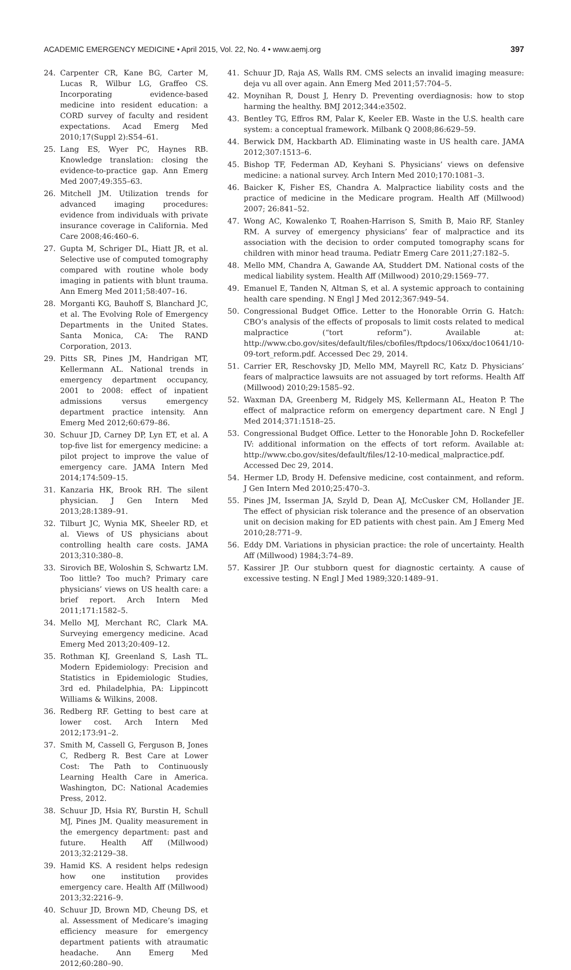ACADEMIC EMERGENCY MEDICINE • April 2015, Vol. 22, No. 4 • www.aemj.org 397
24. Carpenter CR, Kane BG, Carter M, Lucas R, Wilbur LG, Graffeo CS. Incorporating evidence-based medicine into resident education: a CORD survey of faculty and resident expectations. Acad Emerg Med 2010;17(Suppl 2):S54–61.
25. Lang ES, Wyer PC, Haynes RB. Knowledge translation: closing the evidence-to-practice gap. Ann Emerg Med 2007;49:355–63.
26. Mitchell JM. Utilization trends for advanced imaging procedures: evidence from individuals with private insurance coverage in California. Med Care 2008;46:460–6.
27. Gupta M, Schriger DL, Hiatt JR, et al. Selective use of computed tomography compared with routine whole body imaging in patients with blunt trauma. Ann Emerg Med 2011;58:407–16.
28. Morganti KG, Bauhoff S, Blanchard JC, et al. The Evolving Role of Emergency Departments in the United States. Santa Monica, CA: The RAND Corporation, 2013.
29. Pitts SR, Pines JM, Handrigan MT, Kellermann AL. National trends in emergency department occupancy, 2001 to 2008: effect of inpatient admissions versus emergency department practice intensity. Ann Emerg Med 2012;60:679–86.
30. Schuur JD, Carney DP, Lyn ET, et al. A top-five list for emergency medicine: a pilot project to improve the value of emergency care. JAMA Intern Med 2014;174:509–15.
31. Kanzaria HK, Brook RH. The silent physician. J Gen Intern Med 2013;28:1389–91.
32. Tilburt JC, Wynia MK, Sheeler RD, et al. Views of US physicians about controlling health care costs. JAMA 2013;310:380–8.
33. Sirovich BE, Woloshin S, Schwartz LM. Too little? Too much? Primary care physicians’ views on US health care: a brief report. Arch Intern Med 2011;171:1582–5.
34. Mello MJ, Merchant RC, Clark MA. Surveying emergency medicine. Acad Emerg Med 2013;20:409–12.
35. Rothman KJ, Greenland S, Lash TL. Modern Epidemiology: Precision and Statistics in Epidemiologic Studies, 3rd ed. Philadelphia, PA: Lippincott Williams & Wilkins, 2008.
36. Redberg RF. Getting to best care at lower cost. Arch Intern Med 2012;173:91–2.
37. Smith M, Cassell G, Ferguson B, Jones C, Redberg R. Best Care at Lower Cost: The Path to Continuously Learning Health Care in America. Washington, DC: National Academies Press, 2012.
38. Schuur JD, Hsia RY, Burstin H, Schull MJ, Pines JM. Quality measurement in the emergency department: past and future. Health Aff (Millwood) 2013;32:2129–38.
39. Hamid KS. A resident helps redesign how one institution provides emergency care. Health Aff (Millwood) 2013;32:2216–9.
40. Schuur JD, Brown MD, Cheung DS, et al. Assessment of Medicare’s imaging efficiency measure for emergency department patients with atraumatic headache. Ann Emerg Med 2012;60:280–90.
41. Schuur JD, Raja AS, Walls RM. CMS selects an invalid imaging measure: deja vu all over again. Ann Emerg Med 2011;57:704–5.
42. Moynihan R, Doust J, Henry D. Preventing overdiagnosis: how to stop harming the healthy. BMJ 2012;344:e3502.
43. Bentley TG, Effros RM, Palar K, Keeler EB. Waste in the U.S. health care system: a conceptual framework. Milbank Q 2008;86:629–59.
44. Berwick DM, Hackbarth AD. Eliminating waste in US health care. JAMA 2012;307:1513–6.
45. Bishop TF, Federman AD, Keyhani S. Physicians’ views on defensive medicine: a national survey. Arch Intern Med 2010;170:1081–3.
46. Baicker K, Fisher ES, Chandra A. Malpractice liability costs and the practice of medicine in the Medicare program. Health Aff (Millwood) 2007; 26:841–52.
47. Wong AC, Kowalenko T, Roahen-Harrison S, Smith B, Maio RF, Stanley RM. A survey of emergency physicians’ fear of malpractice and its association with the decision to order computed tomography scans for children with minor head trauma. Pediatr Emerg Care 2011;27:182–5.
48. Mello MM, Chandra A, Gawande AA, Studdert DM. National costs of the medical liability system. Health Aff (Millwood) 2010;29:1569–77.
49. Emanuel E, Tanden N, Altman S, et al. A systemic approach to containing health care spending. N Engl J Med 2012;367:949–54.
50. Congressional Budget Office. Letter to the Honorable Orrin G. Hatch: CBO’s analysis of the effects of proposals to limit costs related to medical malpractice (“tort reform”). Available at: http://www.cbo.gov/sites/default/files/cbofiles/ftpdocs/106xx/doc10641/10-09-tort_reform.pdf. Accessed Dec 29, 2014.
51. Carrier ER, Reschovsky JD, Mello MM, Mayrell RC, Katz D. Physicians’ fears of malpractice lawsuits are not assuaged by tort reforms. Health Aff (Millwood) 2010;29:1585–92.
52. Waxman DA, Greenberg M, Ridgely MS, Kellermann AL, Heaton P. The effect of malpractice reform on emergency department care. N Engl J Med 2014;371:1518–25.
53. Congressional Budget Office. Letter to the Honorable John D. Rockefeller IV: additional information on the effects of tort reform. Available at: http://www.cbo.gov/sites/default/files/12-10-medical_malpractice.pdf. Accessed Dec 29, 2014.
54. Hermer LD, Brody H. Defensive medicine, cost containment, and reform. J Gen Intern Med 2010;25:470–3.
55. Pines JM, Isserman JA, Szyld D, Dean AJ, McCusker CM, Hollander JE. The effect of physician risk tolerance and the presence of an observation unit on decision making for ED patients with chest pain. Am J Emerg Med 2010;28:771–9.
56. Eddy DM. Variations in physician practice: the role of uncertainty. Health Aff (Millwood) 1984;3:74–89.
57. Kassirer JP. Our stubborn quest for diagnostic certainty. A cause of excessive testing. N Engl J Med 1989;320:1489–91.